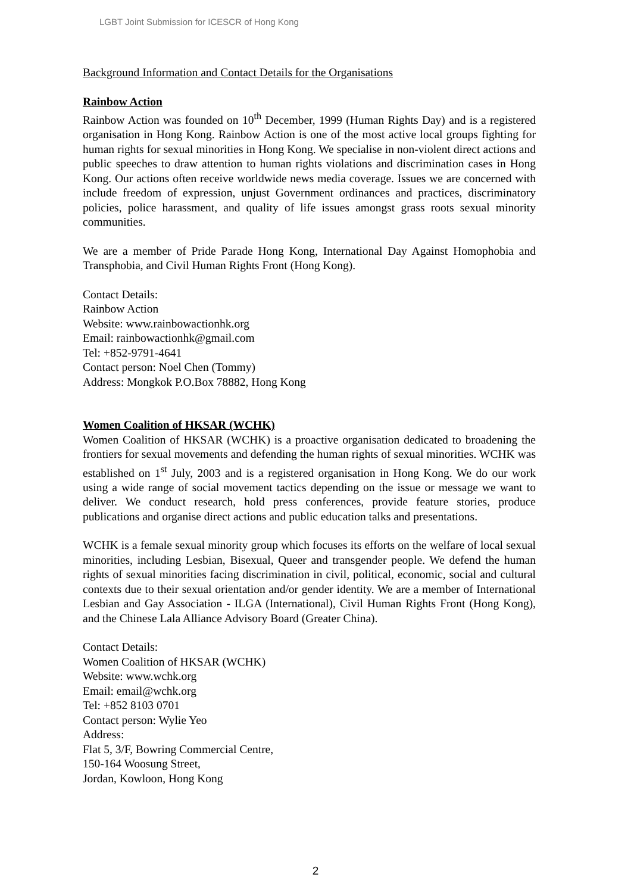LGBT Joint Submission for ICESCR of Hong Kong
Background Information and Contact Details for the Organisations
Rainbow Action
Rainbow Action was founded on 10<sup>th</sup> December, 1999 (Human Rights Day) and is a registered organisation in Hong Kong. Rainbow Action is one of the most active local groups fighting for human rights for sexual minorities in Hong Kong. We specialise in non-violent direct actions and public speeches to draw attention to human rights violations and discrimination cases in Hong Kong. Our actions often receive worldwide news media coverage. Issues we are concerned with include freedom of expression, unjust Government ordinances and practices, discriminatory policies, police harassment, and quality of life issues amongst grass roots sexual minority communities.
We are a member of Pride Parade Hong Kong, International Day Against Homophobia and Transphobia, and Civil Human Rights Front (Hong Kong).
Contact Details:
Rainbow Action
Website: www.rainbowactionhk.org
Email: rainbowactionhk@gmail.com
Tel: +852-9791-4641
Contact person: Noel Chen (Tommy)
Address: Mongkok P.O.Box 78882, Hong Kong
Women Coalition of HKSAR (WCHK)
Women Coalition of HKSAR (WCHK) is a proactive organisation dedicated to broadening the frontiers for sexual movements and defending the human rights of sexual minorities. WCHK was established on 1<sup>st</sup> July, 2003 and is a registered organisation in Hong Kong. We do our work using a wide range of social movement tactics depending on the issue or message we want to deliver. We conduct research, hold press conferences, provide feature stories, produce publications and organise direct actions and public education talks and presentations.
WCHK is a female sexual minority group which focuses its efforts on the welfare of local sexual minorities, including Lesbian, Bisexual, Queer and transgender people. We defend the human rights of sexual minorities facing discrimination in civil, political, economic, social and cultural contexts due to their sexual orientation and/or gender identity. We are a member of International Lesbian and Gay Association - ILGA (International), Civil Human Rights Front (Hong Kong), and the Chinese Lala Alliance Advisory Board (Greater China).
Contact Details:
Women Coalition of HKSAR (WCHK)
Website: www.wchk.org
Email: email@wchk.org
Tel: +852 8103 0701
Contact person: Wylie Yeo
Address:
Flat 5, 3/F, Bowring Commercial Centre,
150-164 Woosung Street,
Jordan, Kowloon, Hong Kong
2